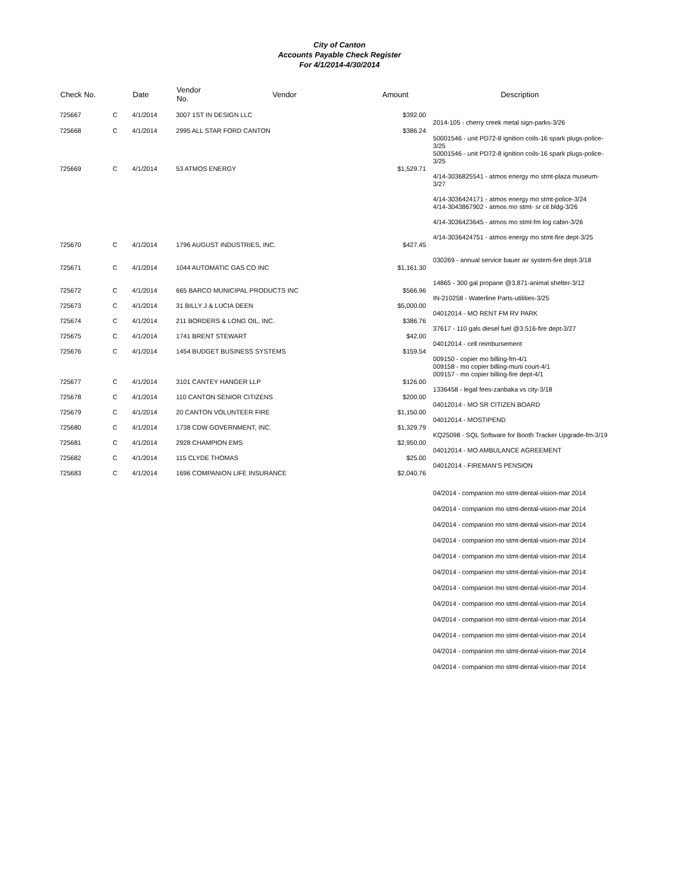City of Canton
Accounts Payable Check Register
For 4/1/2014-4/30/2014
| Check No. | | Date | Vendor No. | Vendor | Amount | Description |
| --- | --- | --- | --- | --- | --- | --- |
| 725667 | C | 4/1/2014 | 3007 1ST IN DESIGN LLC | | $392.00 | 2014-105 - cherry creek metal sign-parks-3/26 |
| 725668 | C | 4/1/2014 | 2995 ALL STAR FORD CANTON | | $386.24 | 50001546 - unit PD72-8 ignition coils-16 spark plugs-police-3/25 50001546 - unit PD72-8 ignition coils-16 spark plugs-police-3/25 |
| 725669 | C | 4/1/2014 | 53 ATMOS ENERGY | | $1,529.71 | 4/14-3036825541 - atmos energy mo stmt-plaza museum-3/27 4/14-3036424171 - atmos energy mo stmt-police-3/24 4/14-3043867902 - atmos mo stmt- sr cit bldg-3/26 4/14-3036423645 - atmos mo stmt-fm log cabin-3/26 4/14-3036424751 - atmos energy mo stmt-fire dept-3/25 |
| 725670 | C | 4/1/2014 | 1796 AUGUST INDUSTRIES, INC. | | $427.45 | 030269 - annual service bauer air system-fire dept-3/18 |
| 725671 | C | 4/1/2014 | 1044 AUTOMATIC GAS CO INC | | $1,161.30 | 14865 - 300 gal propane @3.871-animal shelter-3/12 |
| 725672 | C | 4/1/2014 | 665 BARCO MUNICIPAL PRODUCTS INC | | $566.96 | IN-210258 - Waterline Parts-utilities-3/25 |
| 725673 | C | 4/1/2014 | 31 BILLY J & LUCIA DEEN | | $5,000.00 | 04012014 - MO RENT FM RV PARK |
| 725674 | C | 4/1/2014 | 211 BORDERS & LONG OIL, INC. | | $386.76 | 37617 - 110 gals diesel fuel @3.516-fire dept-3/27 |
| 725675 | C | 4/1/2014 | 1741 BRENT STEWART | | $42.00 | 04012014 - cell reimbursement |
| 725676 | C | 4/1/2014 | 1454 BUDGET BUSINESS SYSTEMS | | $159.54 | 009150 - copier mo billing-fm-4/1 009158 - mo copier billing-muni court-4/1 009157 - mo copier billing-fire dept-4/1 |
| 725677 | C | 4/1/2014 | 3101 CANTEY HANGER LLP | | $126.00 | 1336458 - legal fees-zanbaka vs city-3/18 |
| 725678 | C | 4/1/2014 | 110 CANTON SENIOR CITIZENS | | $200.00 | 04012014 - MO SR CITIZEN BOARD |
| 725679 | C | 4/1/2014 | 20 CANTON VOLUNTEER FIRE | | $1,150.00 | 04012014 - MOSTIPEND |
| 725680 | C | 4/1/2014 | 1738 CDW GOVERNMENT, INC. | | $1,329.79 | KQ25098 - SQL Software for Booth Tracker Upgrade-fm-3/19 |
| 725681 | C | 4/1/2014 | 2928 CHAMPION EMS | | $2,950.00 | 04012014 - MO AMBULANCE AGREEMENT |
| 725682 | C | 4/1/2014 | 115 CLYDE THOMAS | | $25.00 | 04012014 - FIREMAN'S PENSION |
| 725683 | C | 4/1/2014 | 1696 COMPANION LIFE INSURANCE | | $2,040.76 | 04/2014 - companion mo stmt-dental-vision-mar 2014 04/2014 - companion mo stmt-dental-vision-mar 2014 04/2014 - companion mo stmt-dental-vision-mar 2014 04/2014 - companion mo stmt-dental-vision-mar 2014 04/2014 - companion mo stmt-dental-vision-mar 2014 04/2014 - companion mo stmt-dental-vision-mar 2014 04/2014 - companion mo stmt-dental-vision-mar 2014 04/2014 - companion mo stmt-dental-vision-mar 2014 04/2014 - companion mo stmt-dental-vision-mar 2014 04/2014 - companion mo stmt-dental-vision-mar 2014 04/2014 - companion mo stmt-dental-vision-mar 2014 04/2014 - companion mo stmt-dental-vision-mar 2014 |